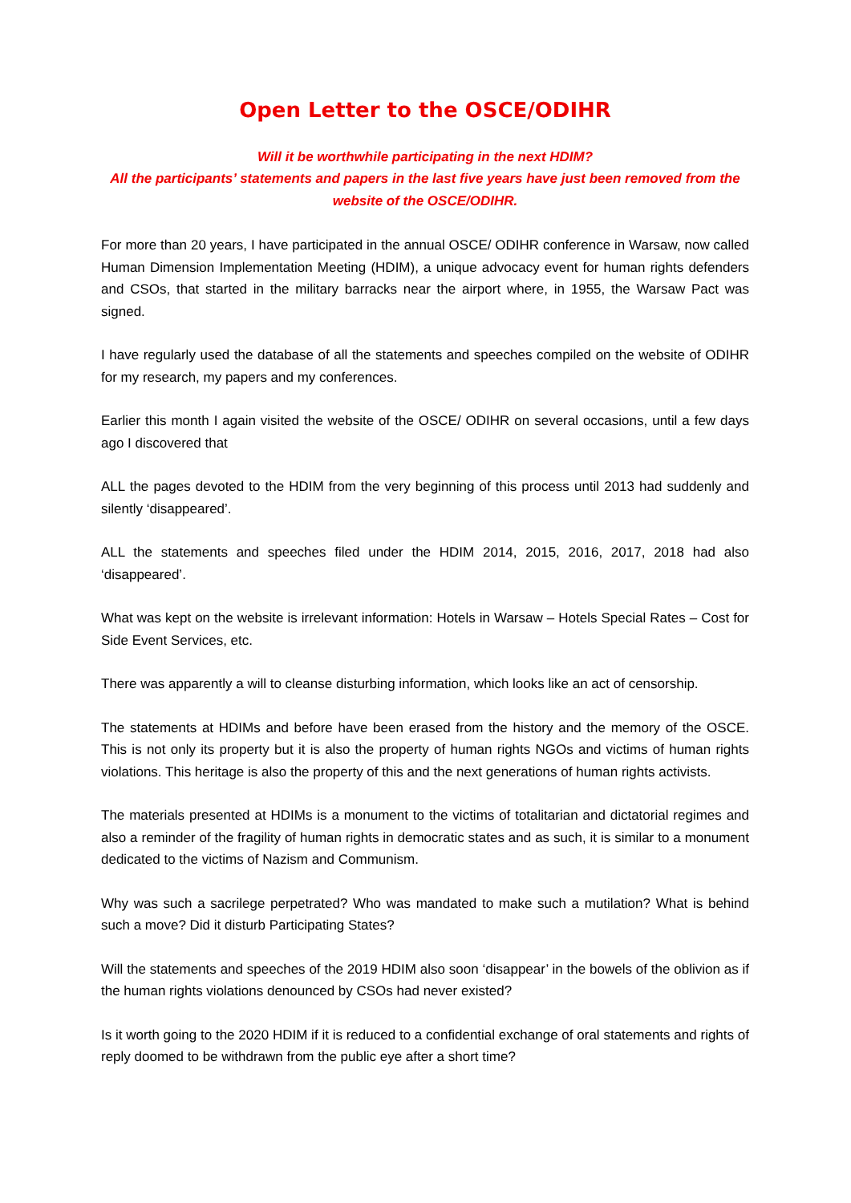Open Letter to the OSCE/ODIHR
Will it be worthwhile participating in the next HDIM?
All the participants’ statements and papers in the last five years have just been removed from the website of the OSCE/ODIHR.
For more than 20 years, I have participated in the annual OSCE/ ODIHR conference in Warsaw, now called Human Dimension Implementation Meeting (HDIM), a unique advocacy event for human rights defenders and CSOs, that started in the military barracks near the airport where, in 1955, the Warsaw Pact was signed.
I have regularly used the database of all the statements and speeches compiled on the website of ODIHR for my research, my papers and my conferences.
Earlier this month I again visited the website of the OSCE/ ODIHR on several occasions, until a few days ago I discovered that
ALL the pages devoted to the HDIM from the very beginning of this process until 2013 had suddenly and silently ‘disappeared’.
ALL the statements and speeches filed under the HDIM 2014, 2015, 2016, 2017, 2018 had also ‘disappeared’.
What was kept on the website is irrelevant information: Hotels in Warsaw – Hotels Special Rates – Cost for Side Event Services, etc.
There was apparently a will to cleanse disturbing information, which looks like an act of censorship.
The statements at HDIMs and before have been erased from the history and the memory of the OSCE. This is not only its property but it is also the property of human rights NGOs and victims of human rights violations. This heritage is also the property of this and the next generations of human rights activists.
The materials presented at HDIMs is a monument to the victims of totalitarian and dictatorial regimes and also a reminder of the fragility of human rights in democratic states and as such, it is similar to a monument dedicated to the victims of Nazism and Communism.
Why was such a sacrilege perpetrated? Who was mandated to make such a mutilation? What is behind such a move? Did it disturb Participating States?
Will the statements and speeches of the 2019 HDIM also soon ‘disappear’ in the bowels of the oblivion as if the human rights violations denounced by CSOs had never existed?
Is it worth going to the 2020 HDIM if it is reduced to a confidential exchange of oral statements and rights of reply doomed to be withdrawn from the public eye after a short time?